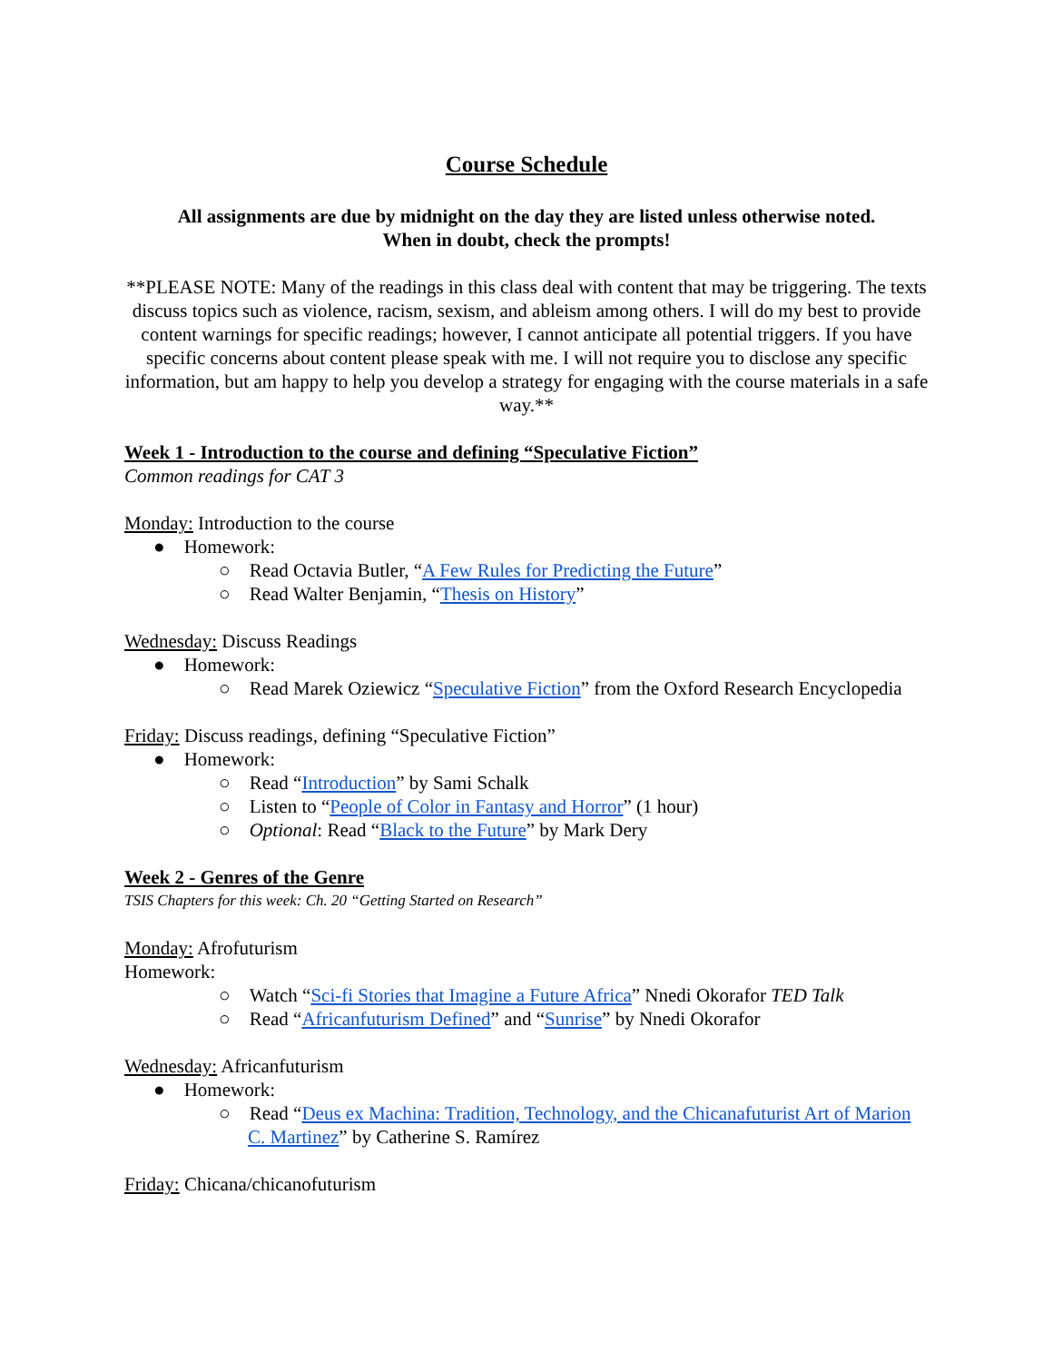Course Schedule
All assignments are due by midnight on the day they are listed unless otherwise noted.
When in doubt, check the prompts!
**PLEASE NOTE: Many of the readings in this class deal with content that may be triggering. The texts discuss topics such as violence, racism, sexism, and ableism among others. I will do my best to provide content warnings for specific readings; however, I cannot anticipate all potential triggers. If you have specific concerns about content please speak with me. I will not require you to disclose any specific information, but am happy to help you develop a strategy for engaging with the course materials in a safe way.**
Week 1 - Introduction to the course and defining “Speculative Fiction”
Common readings for CAT 3
Monday: Introduction to the course
● Homework:
○ Read Octavia Butler, “A Few Rules for Predicting the Future”
○ Read Walter Benjamin, “Thesis on History”
Wednesday: Discuss Readings
● Homework:
○ Read Marek Oziewicz “Speculative Fiction” from the Oxford Research Encyclopedia
Friday: Discuss readings, defining “Speculative Fiction”
● Homework:
○ Read “Introduction” by Sami Schalk
○ Listen to “People of Color in Fantasy and Horror” (1 hour)
○ Optional: Read “Black to the Future” by Mark Dery
Week 2 - Genres of the Genre
TSIS Chapters for this week: Ch. 20 “Getting Started on Research”
Monday: Afrofuturism
Homework:
○ Watch “Sci-fi Stories that Imagine a Future Africa” Nnedi Okorafor TED Talk
○ Read “Africanfuturism Defined” and “Sunrise” by Nnedi Okorafor
Wednesday: Africanfuturism
● Homework:
○ Read “Deus ex Machina: Tradition, Technology, and the Chicanafuturist Art of Marion C. Martinez” by Catherine S. Ramírez
Friday: Chicana/chicanofuturism